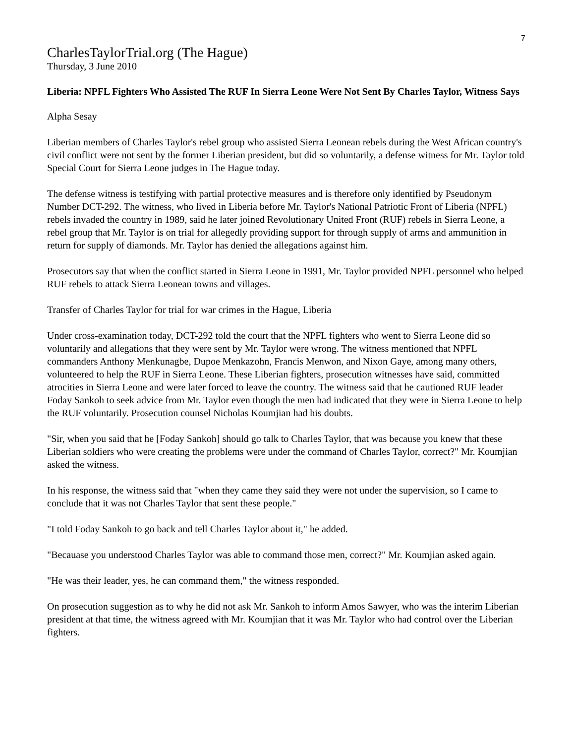7
CharlesTaylorTrial.org (The Hague)
Thursday, 3 June 2010
Liberia: NPFL Fighters Who Assisted The RUF In Sierra Leone Were Not Sent By Charles Taylor, Witness Says
Alpha Sesay
Liberian members of Charles Taylor's rebel group who assisted Sierra Leonean rebels during the West African country's civil conflict were not sent by the former Liberian president, but did so voluntarily, a defense witness for Mr. Taylor told Special Court for Sierra Leone judges in The Hague today.
The defense witness is testifying with partial protective measures and is therefore only identified by Pseudonym Number DCT-292. The witness, who lived in Liberia before Mr. Taylor's National Patriotic Front of Liberia (NPFL) rebels invaded the country in 1989, said he later joined Revolutionary United Front (RUF) rebels in Sierra Leone, a rebel group that Mr. Taylor is on trial for allegedly providing support for through supply of arms and ammunition in return for supply of diamonds. Mr. Taylor has denied the allegations against him.
Prosecutors say that when the conflict started in Sierra Leone in 1991, Mr. Taylor provided NPFL personnel who helped RUF rebels to attack Sierra Leonean towns and villages.
Transfer of Charles Taylor for trial for war crimes in the Hague, Liberia
Under cross-examination today, DCT-292 told the court that the NPFL fighters who went to Sierra Leone did so voluntarily and allegations that they were sent by Mr. Taylor were wrong. The witness mentioned that NPFL commanders Anthony Menkunagbe, Dupoe Menkazohn, Francis Menwon, and Nixon Gaye, among many others, volunteered to help the RUF in Sierra Leone. These Liberian fighters, prosecution witnesses have said, committed atrocities in Sierra Leone and were later forced to leave the country. The witness said that he cautioned RUF leader Foday Sankoh to seek advice from Mr. Taylor even though the men had indicated that they were in Sierra Leone to help the RUF voluntarily. Prosecution counsel Nicholas Koumjian had his doubts.
"Sir, when you said that he [Foday Sankoh] should go talk to Charles Taylor, that was because you knew that these Liberian soldiers who were creating the problems were under the command of Charles Taylor, correct?" Mr. Koumjian asked the witness.
In his response, the witness said that "when they came they said they were not under the supervision, so I came to conclude that it was not Charles Taylor that sent these people."
"I told Foday Sankoh to go back and tell Charles Taylor about it," he added.
"Becauase you understood Charles Taylor was able to command those men, correct?" Mr. Koumjian asked again.
"He was their leader, yes, he can command them," the witness responded.
On prosecution suggestion as to why he did not ask Mr. Sankoh to inform Amos Sawyer, who was the interim Liberian president at that time, the witness agreed with Mr. Koumjian that it was Mr. Taylor who had control over the Liberian fighters.